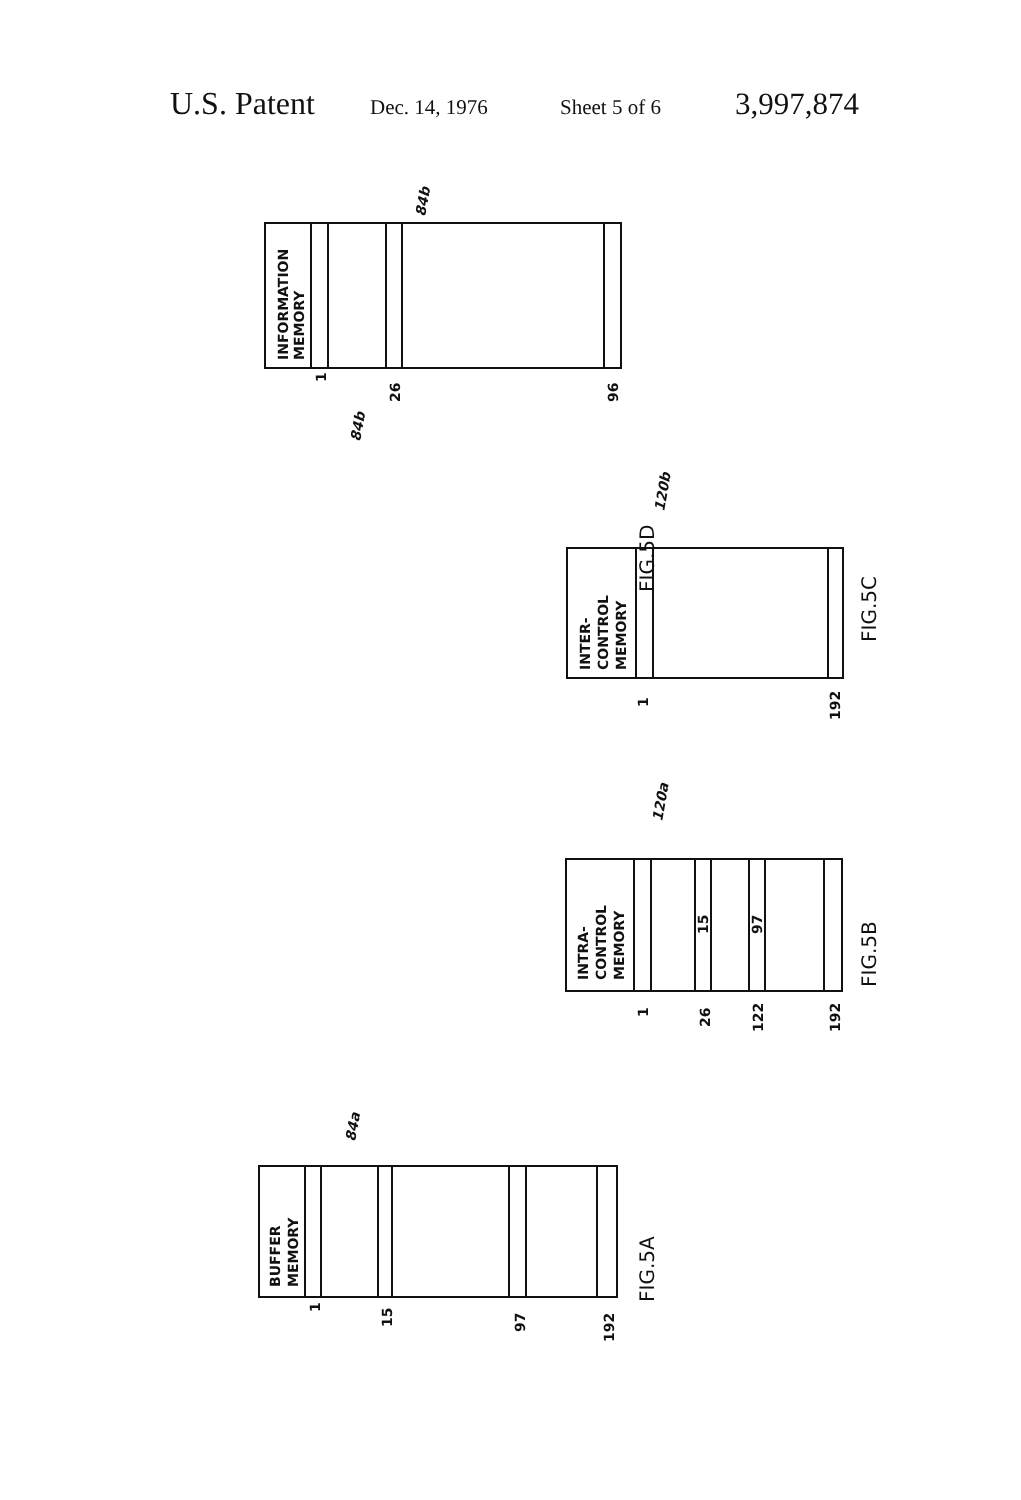U.S. Patent Dec. 14, 1976 Sheet 5 of 6 3,997,874
INFORMATION
MEMORY
FIG.5D
26
96
1
84b
84b
INTER-
CONTROL
MEMORY
FIG.5C
1
192
120b
INTRA-
CONTROL
MEMORY
FIG.5B
1
26
122
192
15
97
120a
BUFFER
MEMORY
FIG.5A
1
15
97
192
84a